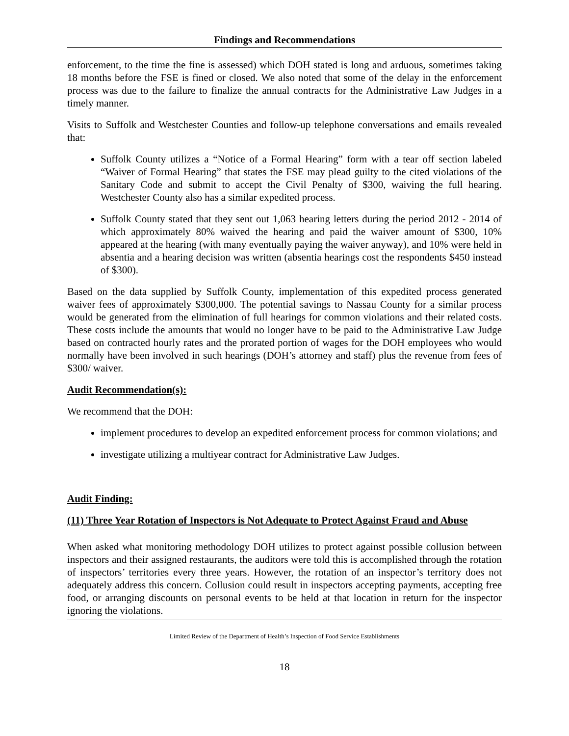Findings and Recommendations
enforcement, to the time the fine is assessed) which DOH stated is long and arduous, sometimes taking 18 months before the FSE is fined or closed. We also noted that some of the delay in the enforcement process was due to the failure to finalize the annual contracts for the Administrative Law Judges in a timely manner.
Visits to Suffolk and Westchester Counties and follow-up telephone conversations and emails revealed that:
Suffolk County utilizes a “Notice of a Formal Hearing” form with a tear off section labeled “Waiver of Formal Hearing” that states the FSE may plead guilty to the cited violations of the Sanitary Code and submit to accept the Civil Penalty of $300, waiving the full hearing. Westchester County also has a similar expedited process.
Suffolk County stated that they sent out 1,063 hearing letters during the period 2012 - 2014 of which approximately 80% waived the hearing and paid the waiver amount of $300, 10% appeared at the hearing (with many eventually paying the waiver anyway), and 10% were held in absentia and a hearing decision was written (absentia hearings cost the respondents $450 instead of $300).
Based on the data supplied by Suffolk County, implementation of this expedited process generated waiver fees of approximately $300,000. The potential savings to Nassau County for a similar process would be generated from the elimination of full hearings for common violations and their related costs. These costs include the amounts that would no longer have to be paid to the Administrative Law Judge based on contracted hourly rates and the prorated portion of wages for the DOH employees who would normally have been involved in such hearings (DOH’s attorney and staff) plus the revenue from fees of $300/ waiver.
Audit Recommendation(s):
We recommend that the DOH:
implement procedures to develop an expedited enforcement process for common violations; and
investigate utilizing a multiyear contract for Administrative Law Judges.
Audit Finding:
(11) Three Year Rotation of Inspectors is Not Adequate to Protect Against Fraud and Abuse
When asked what monitoring methodology DOH utilizes to protect against possible collusion between inspectors and their assigned restaurants, the auditors were told this is accomplished through the rotation of inspectors’ territories every three years. However, the rotation of an inspector’s territory does not adequately address this concern. Collusion could result in inspectors accepting payments, accepting free food, or arranging discounts on personal events to be held at that location in return for the inspector ignoring the violations.
Limited Review of the Department of Health’s Inspection of Food Service Establishments
18